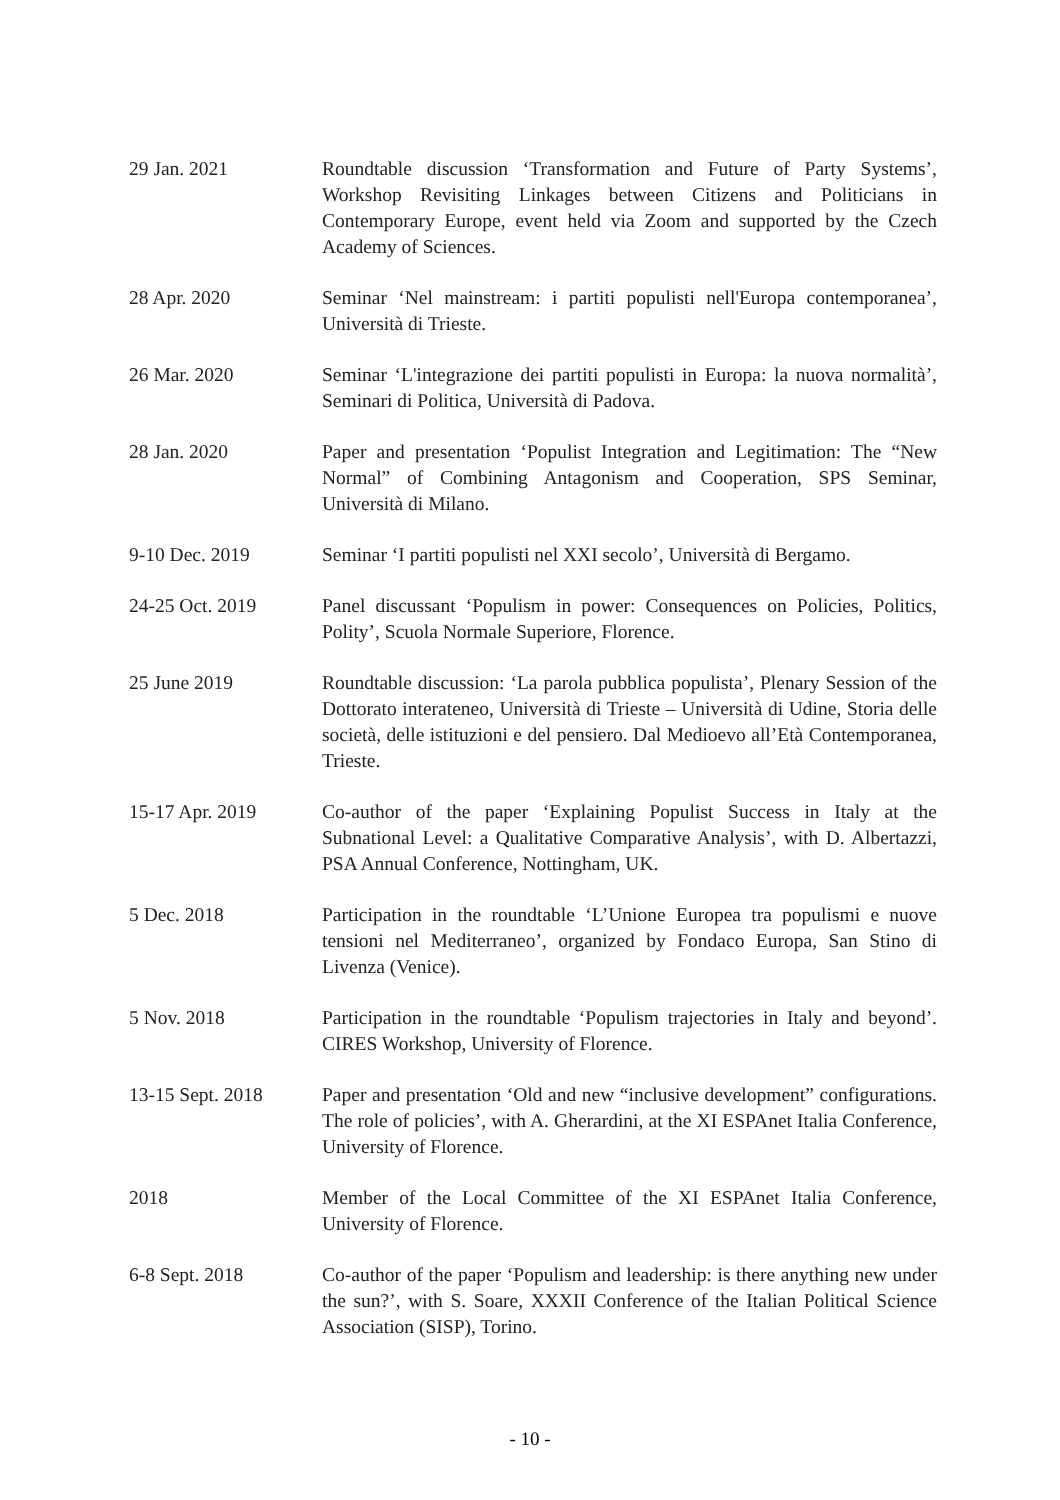29 Jan. 2021 Roundtable discussion ‘Transformation and Future of Party Systems’, Workshop Revisiting Linkages between Citizens and Politicians in Contemporary Europe, event held via Zoom and supported by the Czech Academy of Sciences.
28 Apr. 2020 Seminar ‘Nel mainstream: i partiti populisti nell'Europa contemporanea’, Università di Trieste.
26 Mar. 2020 Seminar ‘L'integrazione dei partiti populisti in Europa: la nuova normalità’, Seminari di Politica, Università di Padova.
28 Jan. 2020 Paper and presentation ‘Populist Integration and Legitimation: The “New Normal” of Combining Antagonism and Cooperation, SPS Seminar, Università di Milano.
9-10 Dec. 2019 Seminar ‘I partiti populisti nel XXI secolo’, Università di Bergamo.
24-25 Oct. 2019 Panel discussant ‘Populism in power: Consequences on Policies, Politics, Polity’, Scuola Normale Superiore, Florence.
25 June 2019 Roundtable discussion: ‘La parola pubblica populista’, Plenary Session of the Dottorato interateneo, Università di Trieste – Università di Udine, Storia delle società, delle istituzioni e del pensiero. Dal Medioevo all’Età Contemporanea, Trieste.
15-17 Apr. 2019 Co-author of the paper ‘Explaining Populist Success in Italy at the Subnational Level: a Qualitative Comparative Analysis’, with D. Albertazzi, PSA Annual Conference, Nottingham, UK.
5 Dec. 2018 Participation in the roundtable ‘L’Unione Europea tra populismi e nuove tensioni nel Mediterraneo’, organized by Fondaco Europa, San Stino di Livenza (Venice).
5 Nov. 2018 Participation in the roundtable ‘Populism trajectories in Italy and beyond’. CIRES Workshop, University of Florence.
13-15 Sept. 2018 Paper and presentation ‘Old and new “inclusive development” configurations. The role of policies’, with A. Gherardini, at the XI ESPAnet Italia Conference, University of Florence.
2018 Member of the Local Committee of the XI ESPAnet Italia Conference, University of Florence.
6-8 Sept. 2018 Co-author of the paper ‘Populism and leadership: is there anything new under the sun?’, with S. Soare, XXXII Conference of the Italian Political Science Association (SISP), Torino.
- 10 -